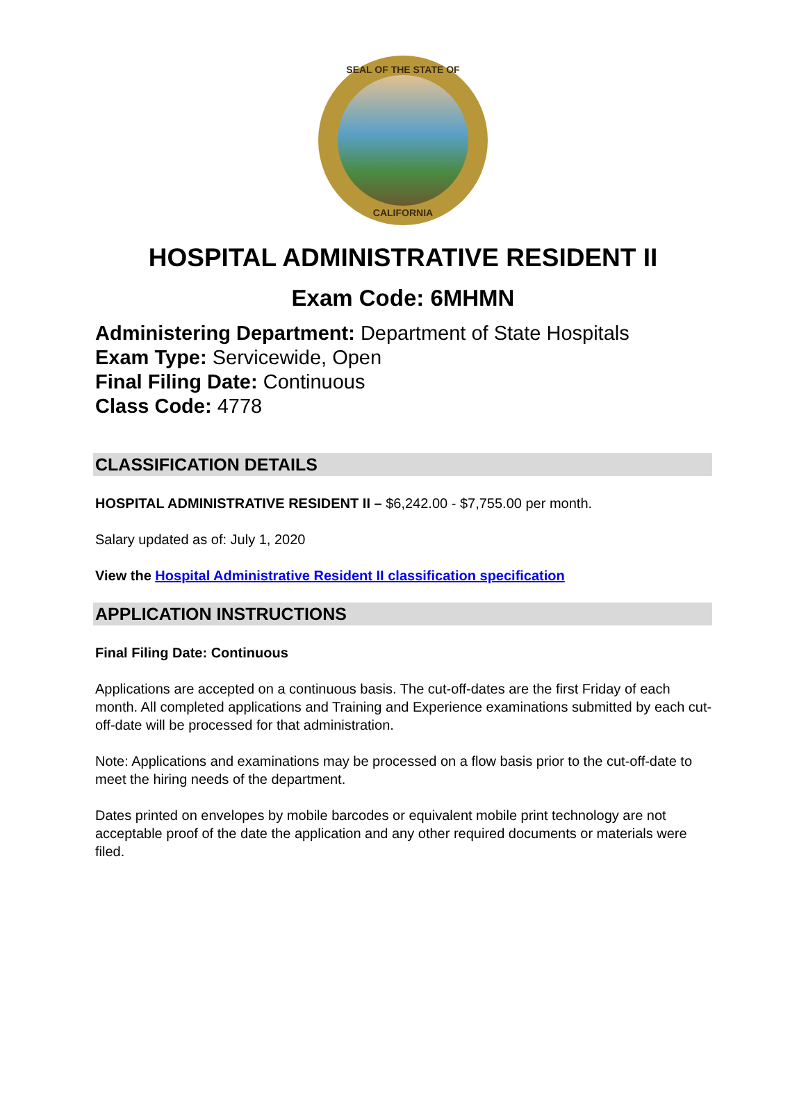SEAL OF THE STATE OF
CALIFORNIA
HOSPITAL ADMINISTRATIVE RESIDENT II
Exam Code: 6MHMN
Administering Department: Department of State Hospitals
Exam Type: Servicewide, Open
Final Filing Date: Continuous
Class Code: 4778
CLASSIFICATION DETAILS
HOSPITAL ADMINISTRATIVE RESIDENT II – $6,242.00 - $7,755.00 per month.
Salary updated as of: July 1, 2020
View the Hospital Administrative Resident II classification specification
APPLICATION INSTRUCTIONS
Final Filing Date: Continuous
Applications are accepted on a continuous basis. The cut-off-dates are the first Friday of each month. All completed applications and Training and Experience examinations submitted by each cut-off-date will be processed for that administration.
Note: Applications and examinations may be processed on a flow basis prior to the cut-off-date to meet the hiring needs of the department.
Dates printed on envelopes by mobile barcodes or equivalent mobile print technology are not acceptable proof of the date the application and any other required documents or materials were filed.